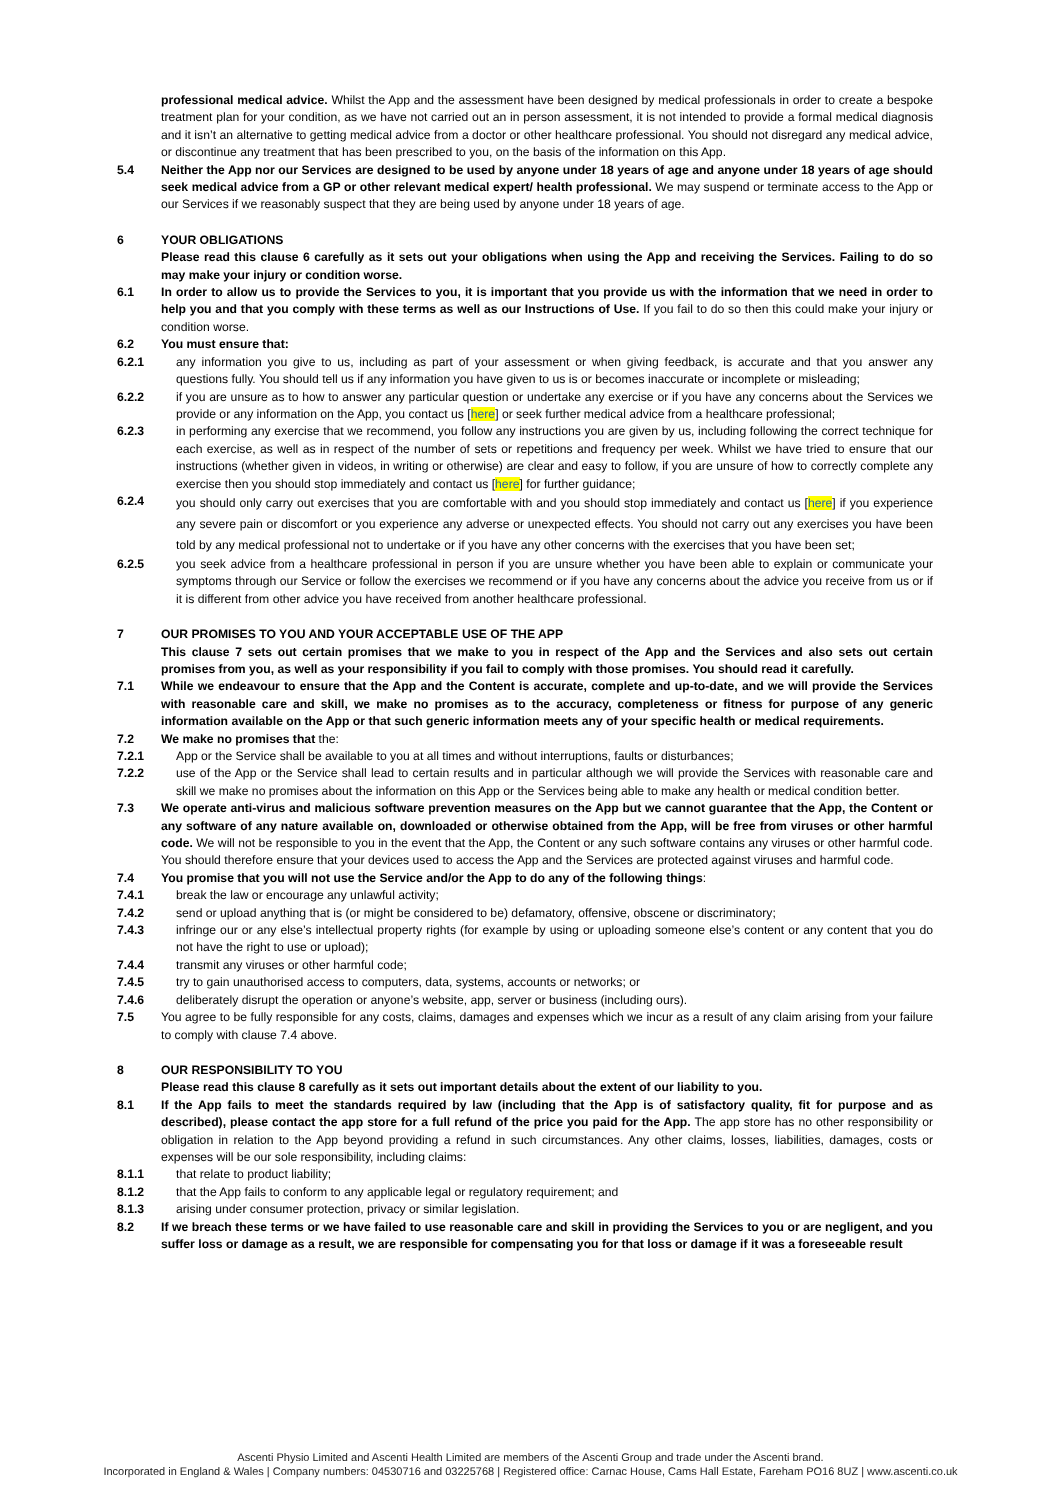professional medical advice. Whilst the App and the assessment have been designed by medical professionals in order to create a bespoke treatment plan for your condition, as we have not carried out an in person assessment, it is not intended to provide a formal medical diagnosis and it isn’t an alternative to getting medical advice from a doctor or other healthcare professional. You should not disregard any medical advice, or discontinue any treatment that has been prescribed to you, on the basis of the information on this App.
5.4 Neither the App nor our Services are designed to be used by anyone under 18 years of age and anyone under 18 years of age should seek medical advice from a GP or other relevant medical expert/ health professional. We may suspend or terminate access to the App or our Services if we reasonably suspect that they are being used by anyone under 18 years of age.
6 YOUR OBLIGATIONS
Please read this clause 6 carefully as it sets out your obligations when using the App and receiving the Services. Failing to do so may make your injury or condition worse.
6.1 In order to allow us to provide the Services to you, it is important that you provide us with the information that we need in order to help you and that you comply with these terms as well as our Instructions of Use. If you fail to do so then this could make your injury or condition worse.
6.2 You must ensure that:
6.2.1 any information you give to us, including as part of your assessment or when giving feedback, is accurate and that you answer any questions fully. You should tell us if any information you have given to us is or becomes inaccurate or incomplete or misleading;
6.2.2 if you are unsure as to how to answer any particular question or undertake any exercise or if you have any concerns about the Services we provide or any information on the App, you contact us [here] or seek further medical advice from a healthcare professional;
6.2.3 in performing any exercise that we recommend, you follow any instructions you are given by us, including following the correct technique for each exercise, as well as in respect of the number of sets or repetitions and frequency per week. Whilst we have tried to ensure that our instructions (whether given in videos, in writing or otherwise) are clear and easy to follow, if you are unsure of how to correctly complete any exercise then you should stop immediately and contact us [here] for further guidance;
6.2.4
you should only carry out exercises that you are comfortable with and you should stop immediately and contact us [here] if you experience any severe pain or discomfort or you experience any adverse or unexpected effects. You should not carry out any exercises you have been told by any medical professional not to undertake or if you have any other concerns with the exercises that you have been set;
6.2.5 you seek advice from a healthcare professional in person if you are unsure whether you have been able to explain or communicate your symptoms through our Service or follow the exercises we recommend or if you have any concerns about the advice you receive from us or if it is different from other advice you have received from another healthcare professional.
7 OUR PROMISES TO YOU AND YOUR ACCEPTABLE USE OF THE APP
This clause 7 sets out certain promises that we make to you in respect of the App and the Services and also sets out certain promises from you, as well as your responsibility if you fail to comply with those promises. You should read it carefully.
7.1 While we endeavour to ensure that the App and the Content is accurate, complete and up-to-date, and we will provide the Services with reasonable care and skill, we make no promises as to the accuracy, completeness or fitness for purpose of any generic information available on the App or that such generic information meets any of your specific health or medical requirements.
7.2 We make no promises that the:
7.2.1 App or the Service shall be available to you at all times and without interruptions, faults or disturbances;
7.2.2 use of the App or the Service shall lead to certain results and in particular although we will provide the Services with reasonable care and skill we make no promises about the information on this App or the Services being able to make any health or medical condition better.
7.3 We operate anti-virus and malicious software prevention measures on the App but we cannot guarantee that the App, the Content or any software of any nature available on, downloaded or otherwise obtained from the App, will be free from viruses or other harmful code. We will not be responsible to you in the event that the App, the Content or any such software contains any viruses or other harmful code. You should therefore ensure that your devices used to access the App and the Services are protected against viruses and harmful code.
7.4 You promise that you will not use the Service and/or the App to do any of the following things:
7.4.1 break the law or encourage any unlawful activity;
7.4.2 send or upload anything that is (or might be considered to be) defamatory, offensive, obscene or discriminatory;
7.4.3 infringe our or any else’s intellectual property rights (for example by using or uploading someone else’s content or any content that you do not have the right to use or upload);
7.4.4 transmit any viruses or other harmful code;
7.4.5 try to gain unauthorised access to computers, data, systems, accounts or networks; or
7.4.6 deliberately disrupt the operation or anyone’s website, app, server or business (including ours).
7.5 You agree to be fully responsible for any costs, claims, damages and expenses which we incur as a result of any claim arising from your failure to comply with clause 7.4 above.
8 OUR RESPONSIBILITY TO YOU
Please read this clause 8 carefully as it sets out important details about the extent of our liability to you.
8.1 If the App fails to meet the standards required by law (including that the App is of satisfactory quality, fit for purpose and as described), please contact the app store for a full refund of the price you paid for the App. The app store has no other responsibility or obligation in relation to the App beyond providing a refund in such circumstances. Any other claims, losses, liabilities, damages, costs or expenses will be our sole responsibility, including claims:
8.1.1 that relate to product liability;
8.1.2 that the App fails to conform to any applicable legal or regulatory requirement; and
8.1.3 arising under consumer protection, privacy or similar legislation.
8.2 If we breach these terms or we have failed to use reasonable care and skill in providing the Services to you or are negligent, and you suffer loss or damage as a result, we are responsible for compensating you for that loss or damage if it was a foreseeable result
Ascenti Physio Limited and Ascenti Health Limited are members of the Ascenti Group and trade under the Ascenti brand.
Incorporated in England & Wales | Company numbers: 04530716 and 03225768 | Registered office: Carnac House, Cams Hall Estate, Fareham PO16 8UZ | www.ascenti.co.uk